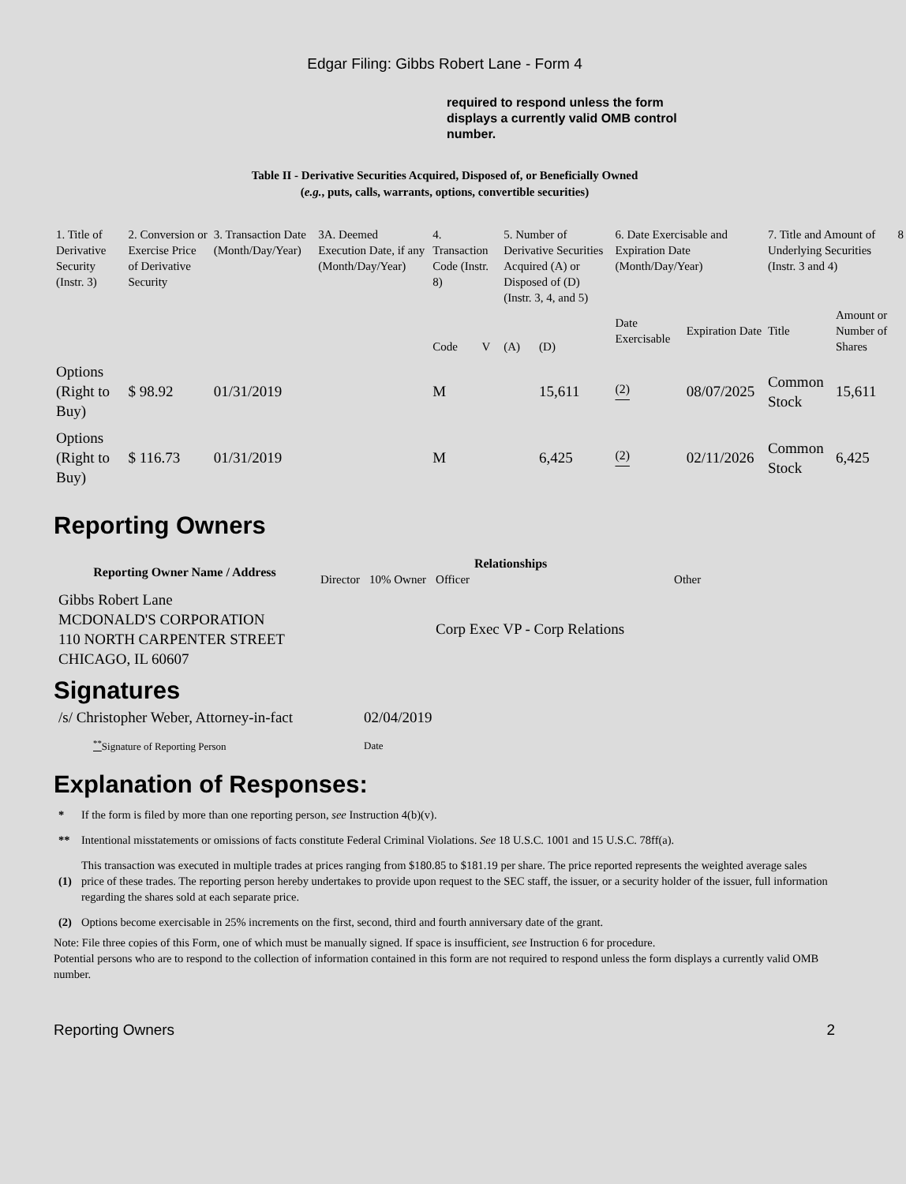Edgar Filing: Gibbs Robert Lane - Form 4
required to respond unless the form displays a currently valid OMB control number.
Table II - Derivative Securities Acquired, Disposed of, or Beneficially Owned
(e.g., puts, calls, warrants, options, convertible securities)
| 1. Title of Derivative Security (Instr. 3) | 2. Conversion or Exercise Price of Derivative Security | 3. Transaction Date (Month/Day/Year) | 3A. Deemed Execution Date, if any (Month/Day/Year) | 4. Transaction Code (Instr. 8) | | 5. Number of Derivative Securities Acquired (A) or Disposed of (D) (Instr. 3, 4, and 5) | | 6. Date Exercisable and Expiration Date (Month/Day/Year) | | 7. Title and Amount of Underlying Securities (Instr. 3 and 4) | | 8 |
| | | | | Code | V | (A) | (D) | Date Exercisable | Expiration Date | Title | Amount or Number of Shares | |
| Options (Right to Buy) | $ 98.92 | 01/31/2019 | | M | | | 15,611 | <sup>(2)</sup> | 08/07/2025 | Common Stock | 15,611 | |
| Options (Right to Buy) | $ 116.73 | 01/31/2019 | | M | | | 6,425 | <sup>(2)</sup> | 02/11/2026 | Common Stock | 6,425 | |
Reporting Owners
| Reporting Owner Name / Address | Relationships | | | |
| --- | --- | --- | --- | --- |
| | Director | 10% Owner | Officer | Other |
| Gibbs Robert Lane MCDONALD'S CORPORATION 110 NORTH CARPENTER STREET CHICAGO, IL 60607 | | | Corp Exec VP - Corp Relations | |
Signatures
| /s/ Christopher Weber, Attorney-in-fact | 02/04/2019 |
| <sup>**</sup> Signature of Reporting Person | Date |
Explanation of Responses:
| * | If the form is filed by more than one reporting person, see Instruction 4(b)(v). |
| ** | Intentional misstatements or omissions of facts constitute Federal Criminal Violations. See 18 U.S.C. 1001 and 15 U.S.C. 78ff(a). |
| (1) | This transaction was executed in multiple trades at prices ranging from $180.85 to $181.19 per share. The price reported represents the weighted average sales price of these trades. The reporting person hereby undertakes to provide upon request to the SEC staff, the issuer, or a security holder of the issuer, full information regarding the shares sold at each separate price. |
| (2) | Options become exercisable in 25% increments on the first, second, third and fourth anniversary date of the grant. |
Note: File three copies of this Form, one of which must be manually signed. If space is insufficient, see Instruction 6 for procedure.
Potential persons who are to respond to the collection of information contained in this form are not required to respond unless the form displays a currently valid OMB number.
Reporting Owners 2